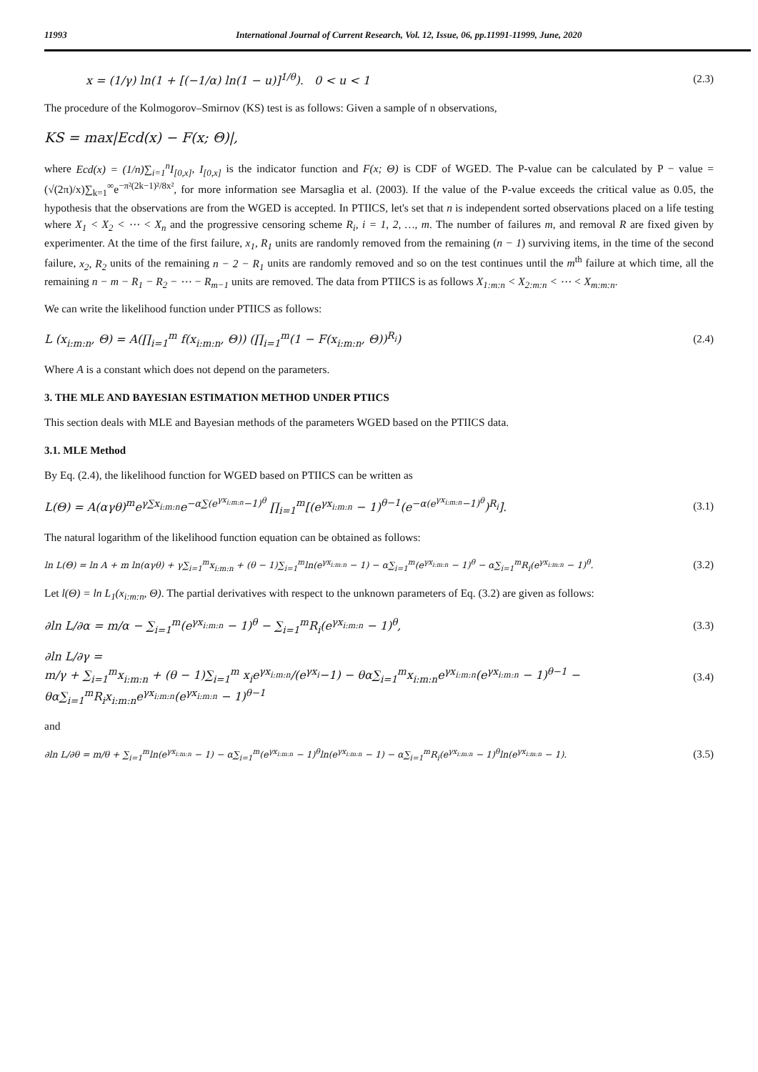11993 International Journal of Current Research, Vol. 12, Issue, 06, pp.11991-11999, June, 2020
x = (1/γ) ln(1 + [(−1/α) ln(1 − u)]<sup>1/θ</sup>). 0 < u < 1 (2.3)
The procedure of the Kolmogorov–Smirnov (KS) test is as follows: Given a sample of n observations,
KS = max|Ecd(x) − F(x; Θ)|,
where Ecd(x) = (1/n)∑<sub>i=1</sub><sup>n</sup>I<sub>[0,x]</sub>, I<sub>[0,x]</sub> is the indicator function and F(x; Θ) is CDF of WGED. The P-value can be calculated by P − value = (√(2π)/x)∑<sub>k=1</sub><sup>∞</sup>e<sup>−π²(2k−1)²/8x²</sup>, for more information see Marsaglia et al. (2003). If the value of the P-value exceeds the critical value as 0.05, the hypothesis that the observations are from the WGED is accepted. In PTIICS, let's set that n is independent sorted observations placed on a life testing where X<sub>1</sub> < X<sub>2</sub> < ⋯ < X<sub>n</sub> and the progressive censoring scheme R<sub>i</sub>, i = 1, 2, …, m. The number of failures m, and removal R are fixed given by experimenter. At the time of the first failure, x<sub>1</sub>, R<sub>1</sub> units are randomly removed from the remaining (n − 1) surviving items, in the time of the second failure, x<sub>2</sub>, R<sub>2</sub> units of the remaining n − 2 − R<sub>1</sub> units are randomly removed and so on the test continues until the m<sup>th</sup> failure at which time, all the remaining n − m − R<sub>1</sub> − R<sub>2</sub> − ⋯ − R<sub>m−1</sub> units are removed. The data from PTIICS is as follows X<sub>1:m:n</sub> < X<sub>2:m:n</sub> < ⋯ < X<sub>m:m:n</sub>.
We can write the likelihood function under PTIICS as follows:
L (x<sub>i:m:n</sub>, Θ) = A(∏<sub>i=1</sub><sup>m</sup> f(x<sub>i:m:n</sub>, Θ)) (∏<sub>i=1</sub><sup>m</sup>(1 − F(x<sub>i:m:n</sub>, Θ))<sup>R<sub>i</sub></sup>) (2.4)
Where A is a constant which does not depend on the parameters.
3. THE MLE AND BAYESIAN ESTIMATION METHOD UNDER PTIICS
This section deals with MLE and Bayesian methods of the parameters WGED based on the PTIICS data.
3.1. MLE Method
By Eq. (2.4), the likelihood function for WGED based on PTIICS can be written as
L(Θ) = A(αγθ)<sup>m</sup>e<sup>γ∑x<sub>i:m:n</sub></sup>e<sup>−α∑(e<sup>γx<sub>i:m:n</sub></sup>−1)<sup>θ</sup></sup> ∏<sub>i=1</sub><sup>m</sup>[(e<sup>γx<sub>i:m:n</sub></sup> − 1)<sup>θ−1</sup>(e<sup>−α(e<sup>γx<sub>i:m:n</sub></sup>−1)<sup>θ</sup></sup>)<sup>R<sub>i</sub></sup>]. (3.1)
The natural logarithm of the likelihood function equation can be obtained as follows:
ln L(Θ) = ln A + m ln(αγθ) + γ∑<sub>i=1</sub><sup>m</sup>x<sub>i:m:n</sub> + (θ − 1)∑<sub>i=1</sub><sup>m</sup>ln(e<sup>γx<sub>i:m:n</sub></sup> − 1) − α∑<sub>i=1</sub><sup>m</sup>(e<sup>γx<sub>i:m:n</sub></sup> − 1)<sup>θ</sup> − α∑<sub>i=1</sub><sup>m</sup>R<sub>i</sub>(e<sup>γx<sub>i:m:n</sub></sup> − 1)<sup>θ</sup>. (3.2)
Let l(Θ) = ln L<sub>1</sub>(x<sub>i:m:n</sub>, Θ). The partial derivatives with respect to the unknown parameters of Eq. (3.2) are given as follows:
∂ln L/∂α = m/α − ∑<sub>i=1</sub><sup>m</sup>(e<sup>γx<sub>i:m:n</sub></sup> − 1)<sup>θ</sup> − ∑<sub>i=1</sub><sup>m</sup>R<sub>i</sub>(e<sup>γx<sub>i:m:n</sub></sup> − 1)<sup>θ</sup>, (3.3)
∂ln L/∂γ =
m/γ + ∑<sub>i=1</sub><sup>m</sup>x<sub>i:m:n</sub> + (θ − 1)∑<sub>i=1</sub><sup>m</sup> x<sub>i</sub>e<sup>γx<sub>i:m:n</sub></sup>/(e<sup>γx<sub>i</sub></sup>−1) − θα∑<sub>i=1</sub><sup>m</sup>x<sub>i:m:n</sub>e<sup>γx<sub>i:m:n</sub></sup>(e<sup>γx<sub>i:m:n</sub></sup> − 1)<sup>θ−1</sup> −
θα∑<sub>i=1</sub><sup>m</sup>R<sub>i</sub>x<sub>i:m:n</sub>e<sup>γx<sub>i:m:n</sub></sup>(e<sup>γx<sub>i:m:n</sub></sup> − 1)<sup>θ−1</sup> (3.4)
and
∂ln L/∂θ = m/θ + ∑<sub>i=1</sub><sup>m</sup>ln(e<sup>γx<sub>i:m:n</sub></sup> − 1) − α∑<sub>i=1</sub><sup>m</sup>(e<sup>γx<sub>i:m:n</sub></sup> − 1)<sup>θ</sup>ln(e<sup>γx<sub>i:m:n</sub></sup> − 1) − α∑<sub>i=1</sub><sup>m</sup>R<sub>i</sub>(e<sup>γx<sub>i:m:n</sub></sup> − 1)<sup>θ</sup>ln(e<sup>γx<sub>i:m:n</sub></sup> − 1). (3.5)